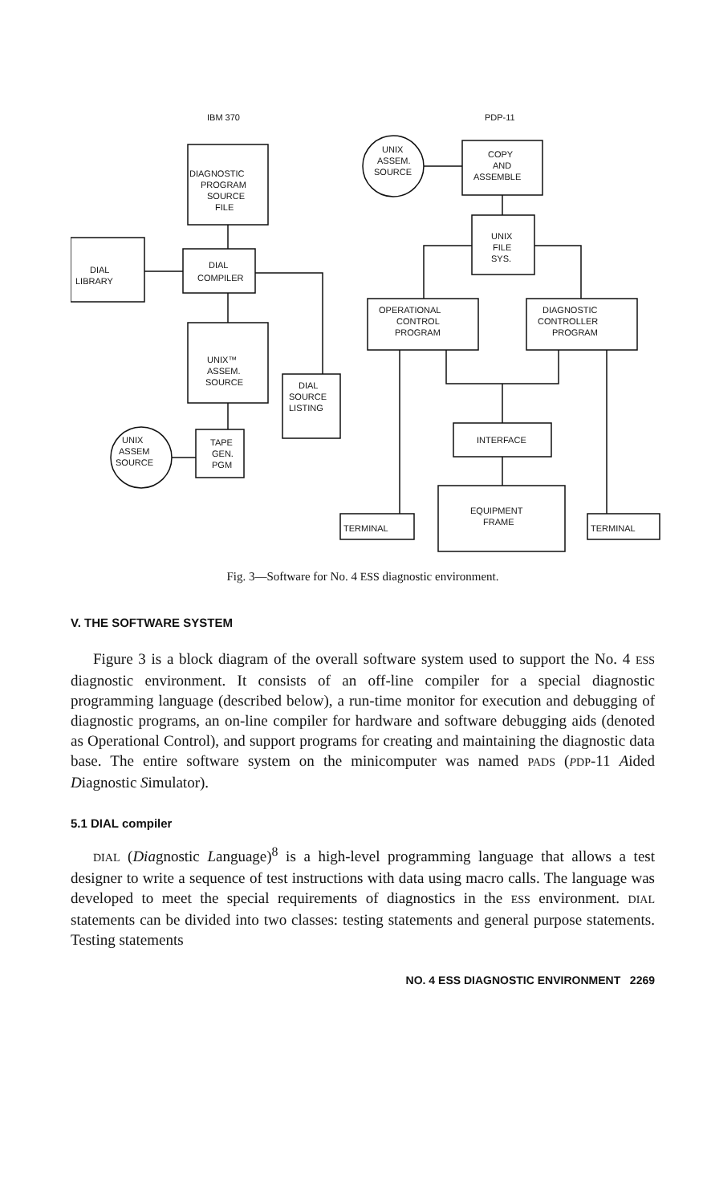IBM 370
PDP-11
DIAGNOSTIC
PROGRAM
SOURCE
FILE
DIAL
LIBRARY
DIAL
COMPILER
UNIX™
ASSEM.
SOURCE
DIAL
SOURCE
LISTING
TAPE
GEN.
PGM
UNIX
ASSEM
SOURCE
UNIX
ASSEM.
SOURCE
COPY
AND
ASSEMBLE
UNIX
FILE
SYS.
OPERATIONAL
CONTROL
PROGRAM
DIAGNOSTIC
CONTROLLER
PROGRAM
INTERFACE
EQUIPMENT
FRAME
TERMINAL
TERMINAL
Fig. 3—Software for No. 4 ESS diagnostic environment.
V. THE SOFTWARE SYSTEM
Figure 3 is a block diagram of the overall software system used to support the No. 4 ESS diagnostic environment. It consists of an off-line compiler for a special diagnostic programming language (described below), a run-time monitor for execution and debugging of diagnostic programs, an on-line compiler for hardware and software debugging aids (denoted as Operational Control), and support programs for creating and maintaining the diagnostic data base. The entire software system on the minicomputer was named PADS (PDP-11 Aided Diagnostic Simulator).
5.1 DIAL compiler
DIAL (Diagnostic Language)<sup>8</sup> is a high-level programming language that allows a test designer to write a sequence of test instructions with data using macro calls. The language was developed to meet the special requirements of diagnostics in the ESS environment. DIAL statements can be divided into two classes: testing statements and general purpose statements. Testing statements
NO. 4 ESS DIAGNOSTIC ENVIRONMENT 2269